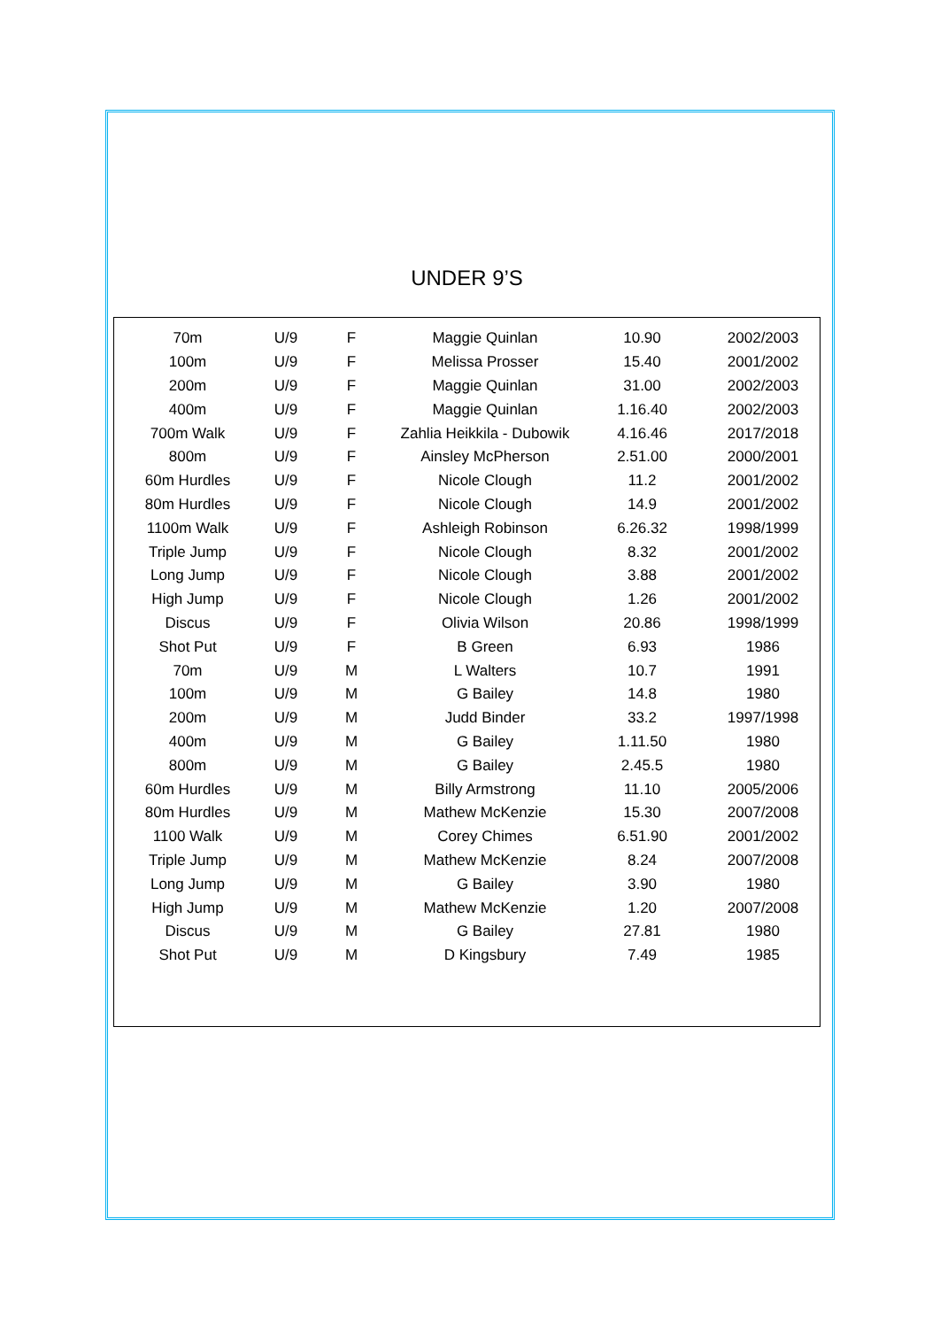UNDER 9’S
| 70m | U/9 | F | Maggie Quinlan | 10.90 | 2002/2003 |
| 100m | U/9 | F | Melissa Prosser | 15.40 | 2001/2002 |
| 200m | U/9 | F | Maggie Quinlan | 31.00 | 2002/2003 |
| 400m | U/9 | F | Maggie Quinlan | 1.16.40 | 2002/2003 |
| 700m Walk | U/9 | F | Zahlia Heikkila - Dubowik | 4.16.46 | 2017/2018 |
| 800m | U/9 | F | Ainsley McPherson | 2.51.00 | 2000/2001 |
| 60m Hurdles | U/9 | F | Nicole Clough | 11.2 | 2001/2002 |
| 80m Hurdles | U/9 | F | Nicole Clough | 14.9 | 2001/2002 |
| 1100m Walk | U/9 | F | Ashleigh Robinson | 6.26.32 | 1998/1999 |
| Triple Jump | U/9 | F | Nicole Clough | 8.32 | 2001/2002 |
| Long Jump | U/9 | F | Nicole Clough | 3.88 | 2001/2002 |
| High Jump | U/9 | F | Nicole Clough | 1.26 | 2001/2002 |
| Discus | U/9 | F | Olivia Wilson | 20.86 | 1998/1999 |
| Shot Put | U/9 | F | B Green | 6.93 | 1986 |
| 70m | U/9 | M | L Walters | 10.7 | 1991 |
| 100m | U/9 | M | G Bailey | 14.8 | 1980 |
| 200m | U/9 | M | Judd Binder | 33.2 | 1997/1998 |
| 400m | U/9 | M | G Bailey | 1.11.50 | 1980 |
| 800m | U/9 | M | G Bailey | 2.45.5 | 1980 |
| 60m Hurdles | U/9 | M | Billy Armstrong | 11.10 | 2005/2006 |
| 80m Hurdles | U/9 | M | Mathew McKenzie | 15.30 | 2007/2008 |
| 1100 Walk | U/9 | M | Corey Chimes | 6.51.90 | 2001/2002 |
| Triple Jump | U/9 | M | Mathew McKenzie | 8.24 | 2007/2008 |
| Long Jump | U/9 | M | G Bailey | 3.90 | 1980 |
| High Jump | U/9 | M | Mathew McKenzie | 1.20 | 2007/2008 |
| Discus | U/9 | M | G Bailey | 27.81 | 1980 |
| Shot Put | U/9 | M | D Kingsbury | 7.49 | 1985 |